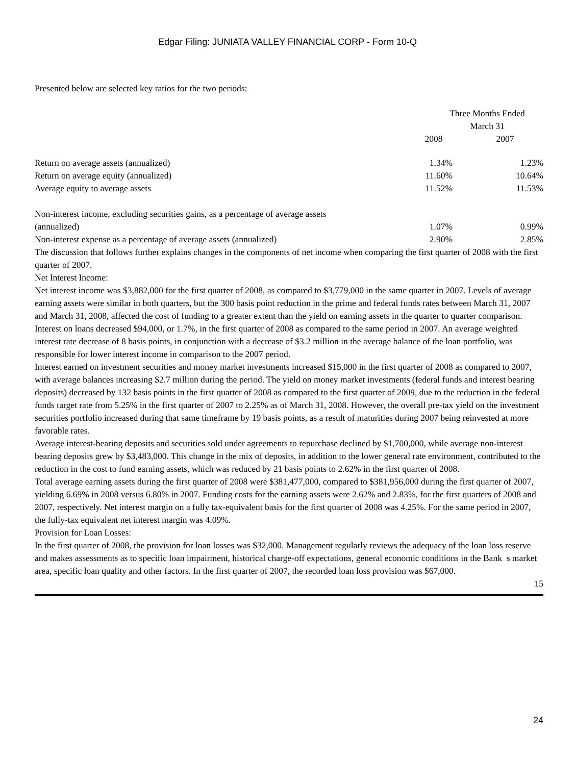Edgar Filing: JUNIATA VALLEY FINANCIAL CORP - Form 10-Q
Presented below are selected key ratios for the two periods:
| | Three Months Ended March 31 | |
| | 2008 | 2007 |
| Return on average assets (annualized) | 1.34% | 1.23% |
| Return on average equity (annualized) | 11.60% | 10.64% |
| Average equity to average assets | 11.52% | 11.53% |
| Non-interest income, excluding securities gains, as a percentage of average assets (annualized) | 1.07% | 0.99% |
| Non-interest expense as a percentage of average assets (annualized) | 2.90% | 2.85% |
The discussion that follows further explains changes in the components of net income when comparing the first quarter of 2008 with the first quarter of 2007.
Net Interest Income:
Net interest income was $3,882,000 for the first quarter of 2008, as compared to $3,779,000 in the same quarter in 2007. Levels of average earning assets were similar in both quarters, but the 300 basis point reduction in the prime and federal funds rates between March 31, 2007 and March 31, 2008, affected the cost of funding to a greater extent than the yield on earning assets in the quarter to quarter comparison.
Interest on loans decreased $94,000, or 1.7%, in the first quarter of 2008 as compared to the same period in 2007. An average weighted interest rate decrease of 8 basis points, in conjunction with a decrease of $3.2 million in the average balance of the loan portfolio, was responsible for lower interest income in comparison to the 2007 period.
Interest earned on investment securities and money market investments increased $15,000 in the first quarter of 2008 as compared to 2007, with average balances increasing $2.7 million during the period. The yield on money market investments (federal funds and interest bearing deposits) decreased by 132 basis points in the first quarter of 2008 as compared to the first quarter of 2009, due to the reduction in the federal funds target rate from 5.25% in the first quarter of 2007 to 2.25% as of March 31, 2008. However, the overall pre-tax yield on the investment securities portfolio increased during that same timeframe by 19 basis points, as a result of maturities during 2007 being reinvested at more favorable rates.
Average interest-bearing deposits and securities sold under agreements to repurchase declined by $1,700,000, while average non-interest bearing deposits grew by $3,483,000. This change in the mix of deposits, in addition to the lower general rate environment, contributed to the reduction in the cost to fund earning assets, which was reduced by 21 basis points to 2.62% in the first quarter of 2008.
Total average earning assets during the first quarter of 2008 were $381,477,000, compared to $381,956,000 during the first quarter of 2007, yielding 6.69% in 2008 versus 6.80% in 2007. Funding costs for the earning assets were 2.62% and 2.83%, for the first quarters of 2008 and 2007, respectively. Net interest margin on a fully tax-equivalent basis for the first quarter of 2008 was 4.25%. For the same period in 2007, the fully-tax equivalent net interest margin was 4.09%.
Provision for Loan Losses:
In the first quarter of 2008, the provision for loan losses was $32,000. Management regularly reviews the adequacy of the loan loss reserve and makes assessments as to specific loan impairment, historical charge-off expectations, general economic conditions in the Bank s market area, specific loan quality and other factors. In the first quarter of 2007, the recorded loan loss provision was $67,000.
15
24